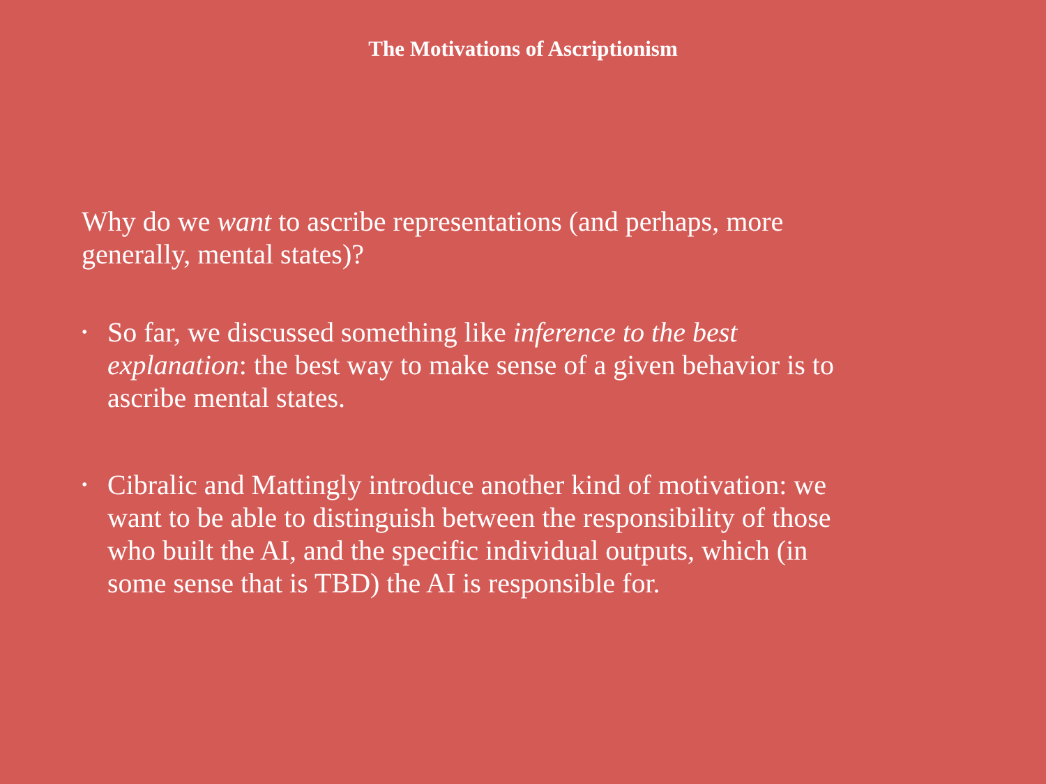The Motivations of Ascriptionism
Why do we want to ascribe representations (and perhaps, more generally, mental states)?
• So far, we discussed something like inference to the best explanation: the best way to make sense of a given behavior is to ascribe mental states.
• Cibralic and Mattingly introduce another kind of motivation: we want to be able to distinguish between the responsibility of those who built the AI, and the specific individual outputs, which (in some sense that is TBD) the AI is responsible for.